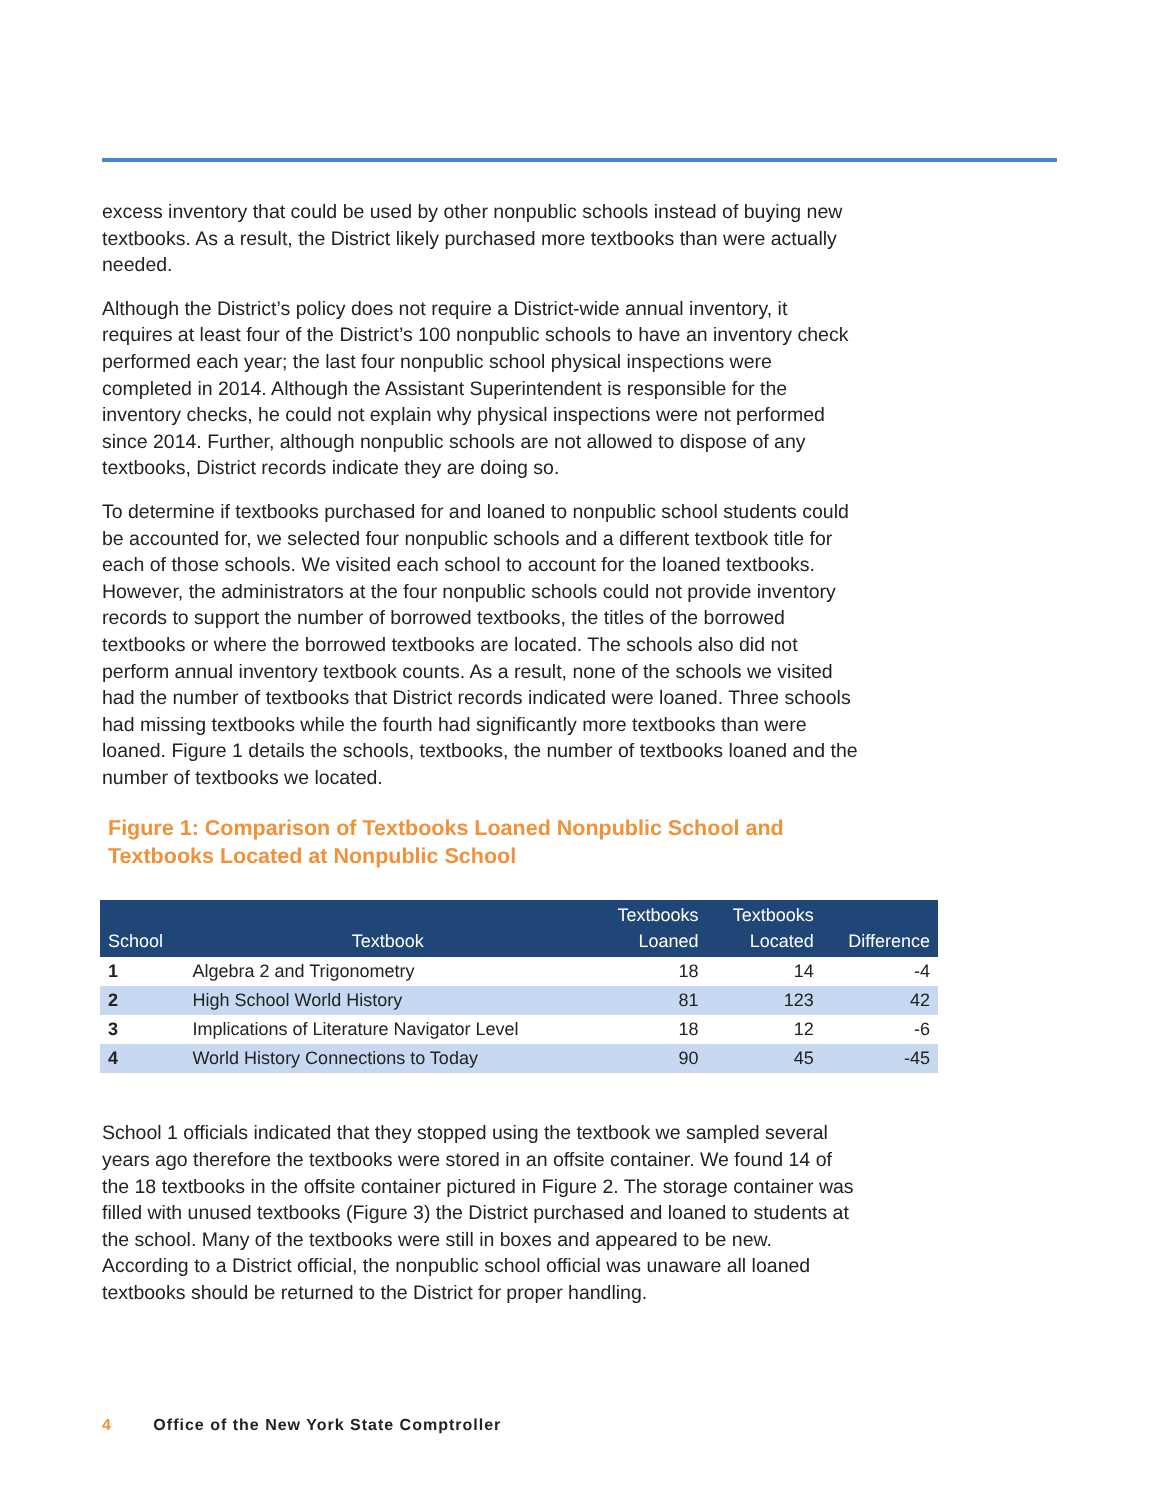excess inventory that could be used by other nonpublic schools instead of buying new textbooks. As a result, the District likely purchased more textbooks than were actually needed.
Although the District’s policy does not require a District-wide annual inventory, it requires at least four of the District’s 100 nonpublic schools to have an inventory check performed each year; the last four nonpublic school physical inspections were completed in 2014. Although the Assistant Superintendent is responsible for the inventory checks, he could not explain why physical inspections were not performed since 2014. Further, although nonpublic schools are not allowed to dispose of any textbooks, District records indicate they are doing so.
To determine if textbooks purchased for and loaned to nonpublic school students could be accounted for, we selected four nonpublic schools and a different textbook title for each of those schools. We visited each school to account for the loaned textbooks. However, the administrators at the four nonpublic schools could not provide inventory records to support the number of borrowed textbooks, the titles of the borrowed textbooks or where the borrowed textbooks are located. The schools also did not perform annual inventory textbook counts. As a result, none of the schools we visited had the number of textbooks that District records indicated were loaned. Three schools had missing textbooks while the fourth had significantly more textbooks than were loaned. Figure 1 details the schools, textbooks, the number of textbooks loaned and the number of textbooks we located.
Figure 1: Comparison of Textbooks Loaned Nonpublic School and Textbooks Located at Nonpublic School
| School | Textbook | Textbooks Loaned | Textbooks Located | Difference |
| --- | --- | --- | --- | --- |
| 1 | Algebra 2 and Trigonometry | 18 | 14 | -4 |
| 2 | High School World History | 81 | 123 | 42 |
| 3 | Implications of Literature Navigator Level | 18 | 12 | -6 |
| 4 | World History Connections to Today | 90 | 45 | -45 |
School 1 officials indicated that they stopped using the textbook we sampled several years ago therefore the textbooks were stored in an offsite container. We found 14 of the 18 textbooks in the offsite container pictured in Figure 2. The storage container was filled with unused textbooks (Figure 3) the District purchased and loaned to students at the school. Many of the textbooks were still in boxes and appeared to be new. According to a District official, the nonpublic school official was unaware all loaned textbooks should be returned to the District for proper handling.
4 Office of the New York State Comptroller